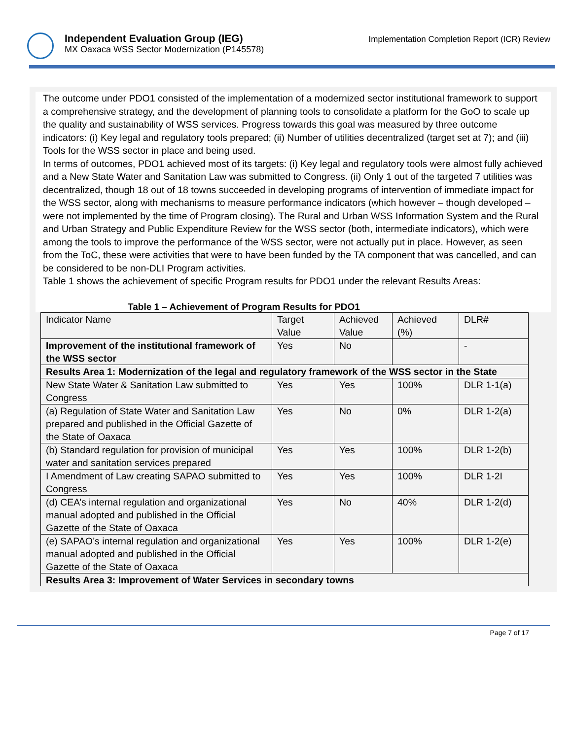Independent Evaluation Group (IEG)
MX Oaxaca WSS Sector Modernization (P145578)
Implementation Completion Report (ICR) Review
The outcome under PDO1 consisted of the implementation of a modernized sector institutional framework to support a comprehensive strategy, and the development of planning tools to consolidate a platform for the GoO to scale up the quality and sustainability of WSS services. Progress towards this goal was measured by three outcome indicators: (i) Key legal and regulatory tools prepared; (ii) Number of utilities decentralized (target set at 7); and (iii) Tools for the WSS sector in place and being used.
In terms of outcomes, PDO1 achieved most of its targets: (i) Key legal and regulatory tools were almost fully achieved and a New State Water and Sanitation Law was submitted to Congress. (ii) Only 1 out of the targeted 7 utilities was decentralized, though 18 out of 18 towns succeeded in developing programs of intervention of immediate impact for the WSS sector, along with mechanisms to measure performance indicators (which however – though developed – were not implemented by the time of Program closing). The Rural and Urban WSS Information System and the Rural and Urban Strategy and Public Expenditure Review for the WSS sector (both, intermediate indicators), which were among the tools to improve the performance of the WSS sector, were not actually put in place. However, as seen from the ToC, these were activities that were to have been funded by the TA component that was cancelled, and can be considered to be non-DLI Program activities.
Table 1 shows the achievement of specific Program results for PDO1 under the relevant Results Areas:
Table 1 – Achievement of Program Results for PDO1
| Indicator Name | Target Value | Achieved Value | Achieved (%) | DLR# |
| Improvement of the institutional framework of the WSS sector | Yes | No | | - |
| Results Area 1: Modernization of the legal and regulatory framework of the WSS sector in the State | | | | |
| New State Water & Sanitation Law submitted to Congress | Yes | Yes | 100% | DLR 1-1(a) |
| (a) Regulation of State Water and Sanitation Law prepared and published in the Official Gazette of the State of Oaxaca | Yes | No | 0% | DLR 1-2(a) |
| (b) Standard regulation for provision of municipal water and sanitation services prepared | Yes | Yes | 100% | DLR 1-2(b) |
| I Amendment of Law creating SAPAO submitted to Congress | Yes | Yes | 100% | DLR 1-2I |
| (d) CEA’s internal regulation and organizational manual adopted and published in the Official Gazette of the State of Oaxaca | Yes | No | 40% | DLR 1-2(d) |
| (e) SAPAO’s internal regulation and organizational manual adopted and published in the Official Gazette of the State of Oaxaca | Yes | Yes | 100% | DLR 1-2(e) |
| Results Area 3: Improvement of Water Services in secondary towns | | | | |
Page 7 of 17